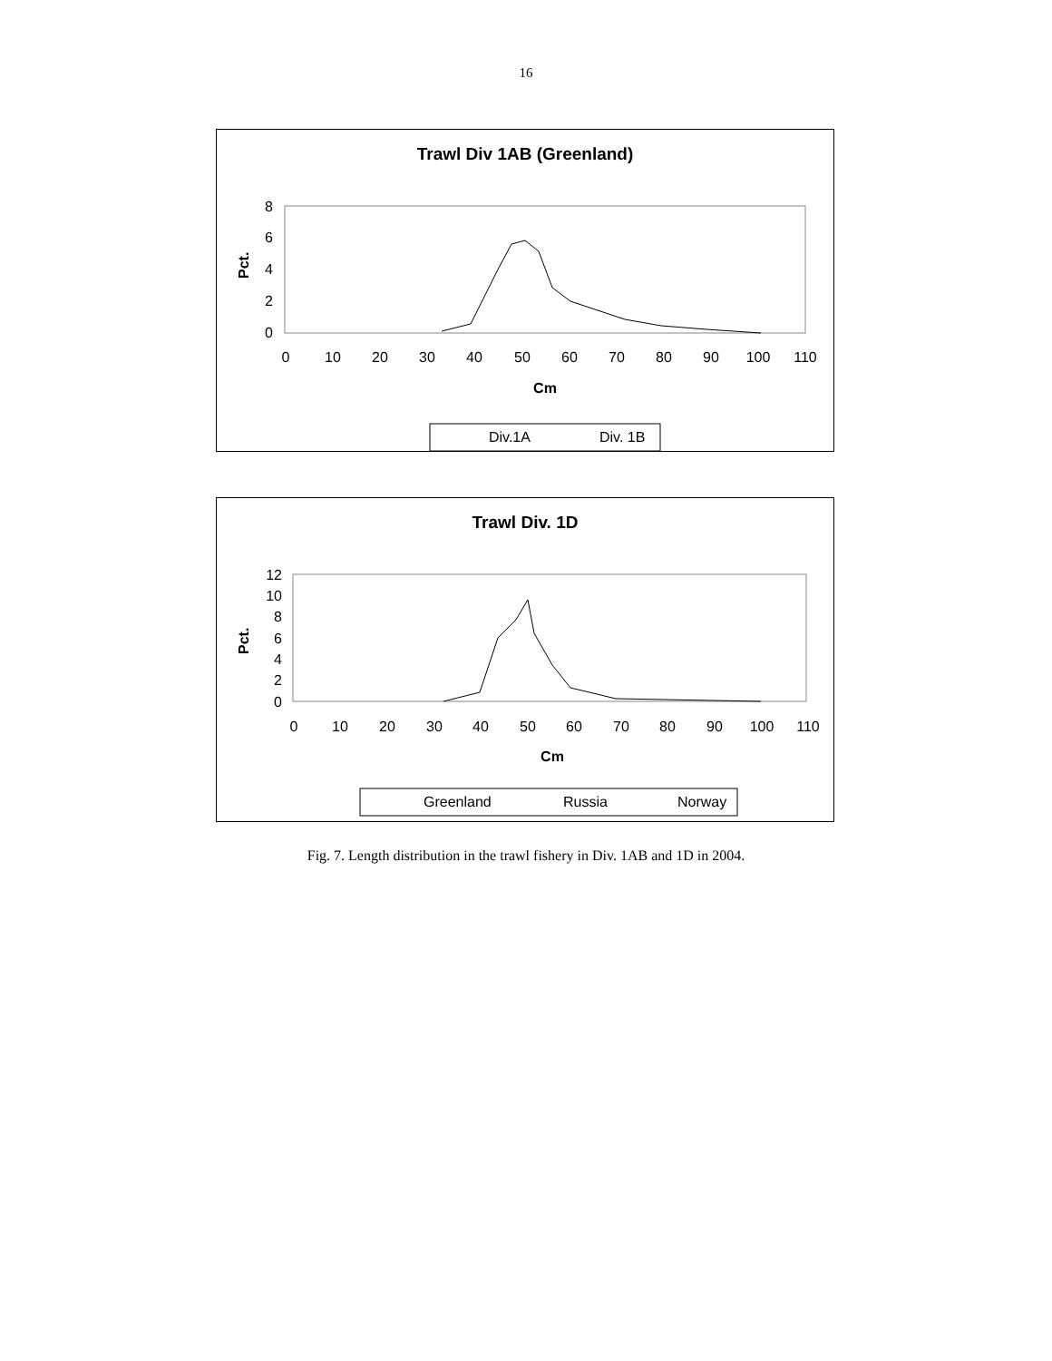16
Trawl Div 1AB (Greenland)
0
2
4
6
8
Pct.
0
10
20
30
40
50
60
70
80
90
100
110
Cm
Div.1A
Div. 1B
Trawl Div. 1D
0
2
4
6
8
10
12
Pct.
0
10
20
30
40
50
60
70
80
90
100
110
Cm
Greenland
Russia
Norway
Fig. 7. Length distribution in the trawl fishery in Div. 1AB and 1D in 2004.